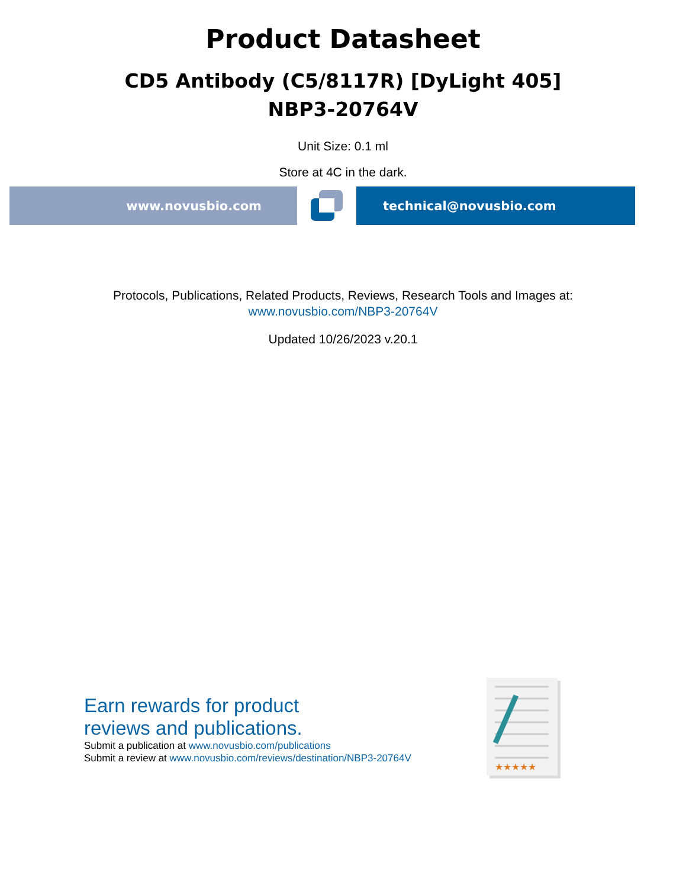Product Datasheet
CD5 Antibody (C5/8117R) [DyLight 405]
NBP3-20764V
Unit Size: 0.1 ml
Store at 4C in the dark.
www.novusbio.com technical@novusbio.com
Protocols, Publications, Related Products, Reviews, Research Tools and Images at:
www.novusbio.com/NBP3-20764V
Updated 10/26/2023 v.20.1
Earn rewards for product
reviews and publications.
Submit a publication at www.novusbio.com/publications
Submit a review at www.novusbio.com/reviews/destination/NBP3-20764V
★★★★★